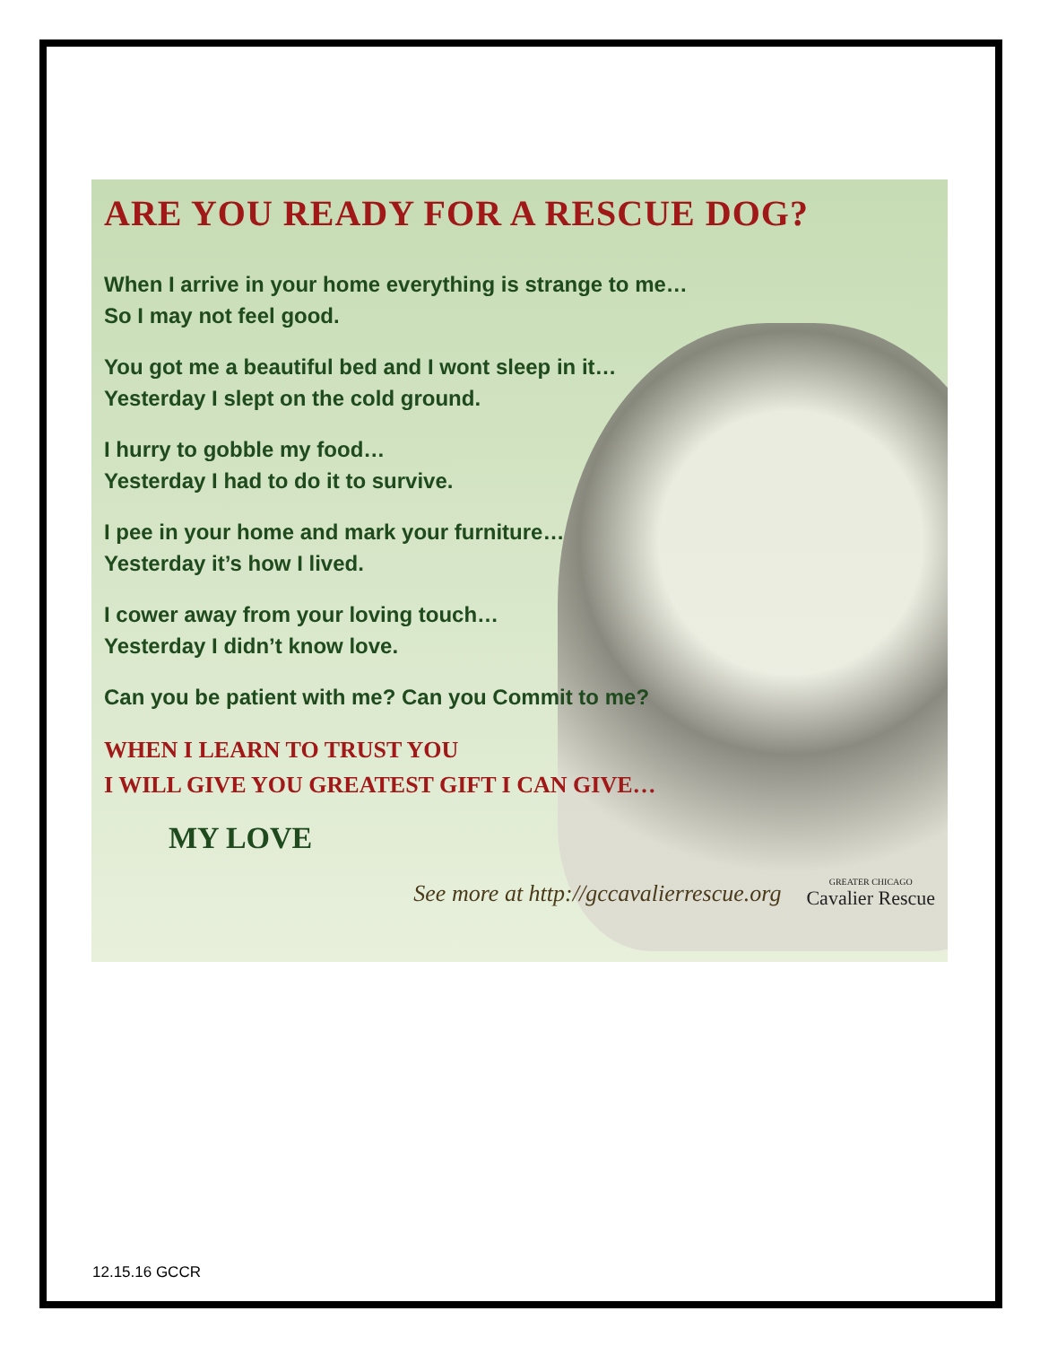ARE YOU READY FOR A RESCUE DOG?
When I arrive in your home everything is strange to me…
So I may not feel good.
You got me a beautiful bed and I wont sleep in it…
Yesterday I slept on the cold ground.
I hurry to gobble my food…
Yesterday I had to do it to survive.
I pee in your home and mark your furniture…
Yesterday it’s how I lived.
I cower away from your loving touch…
Yesterday I didn’t know love.
Can you be patient with me? Can you Commit to me?
WHEN I LEARN TO TRUST YOU
I WILL GIVE YOU GREATEST GIFT I CAN GIVE…
MY LOVE
See more at http://gccavalierrescue.org GREATER CHICAGO
Cavalier Rescue
12.15.16 GCCR